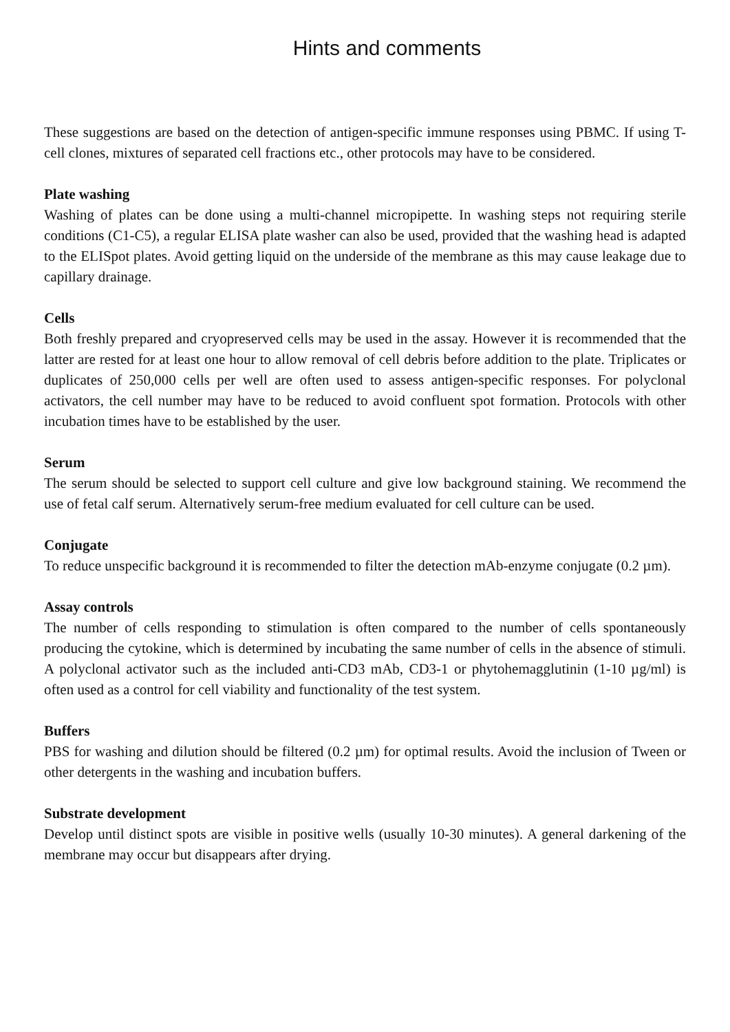Hints and comments
These suggestions are based on the detection of antigen-specific immune responses using PBMC. If using T-cell clones, mixtures of separated cell fractions etc., other protocols may have to be considered.
Plate washing
Washing of plates can be done using a multi-channel micropipette. In washing steps not requiring sterile conditions (C1-C5), a regular ELISA plate washer can also be used, provided that the washing head is adapted to the ELISpot plates. Avoid getting liquid on the underside of the membrane as this may cause leakage due to capillary drainage.
Cells
Both freshly prepared and cryopreserved cells may be used in the assay. However it is recommended that the latter are rested for at least one hour to allow removal of cell debris before addition to the plate. Triplicates or duplicates of 250,000 cells per well are often used to assess antigen-specific responses. For polyclonal activators, the cell number may have to be reduced to avoid confluent spot formation. Protocols with other incubation times have to be established by the user.
Serum
The serum should be selected to support cell culture and give low background staining. We recommend the use of fetal calf serum. Alternatively serum-free medium evaluated for cell culture can be used.
Conjugate
To reduce unspecific background it is recommended to filter the detection mAb-enzyme conjugate (0.2 µm).
Assay controls
The number of cells responding to stimulation is often compared to the number of cells spontaneously producing the cytokine, which is determined by incubating the same number of cells in the absence of stimuli. A polyclonal activator such as the included anti-CD3 mAb, CD3-1 or phytohemagglutinin (1-10 µg/ml) is often used as a control for cell viability and functionality of the test system.
Buffers
PBS for washing and dilution should be filtered (0.2 µm) for optimal results. Avoid the inclusion of Tween or other detergents in the washing and incubation buffers.
Substrate development
Develop until distinct spots are visible in positive wells (usually 10-30 minutes). A general darkening of the membrane may occur but disappears after drying.